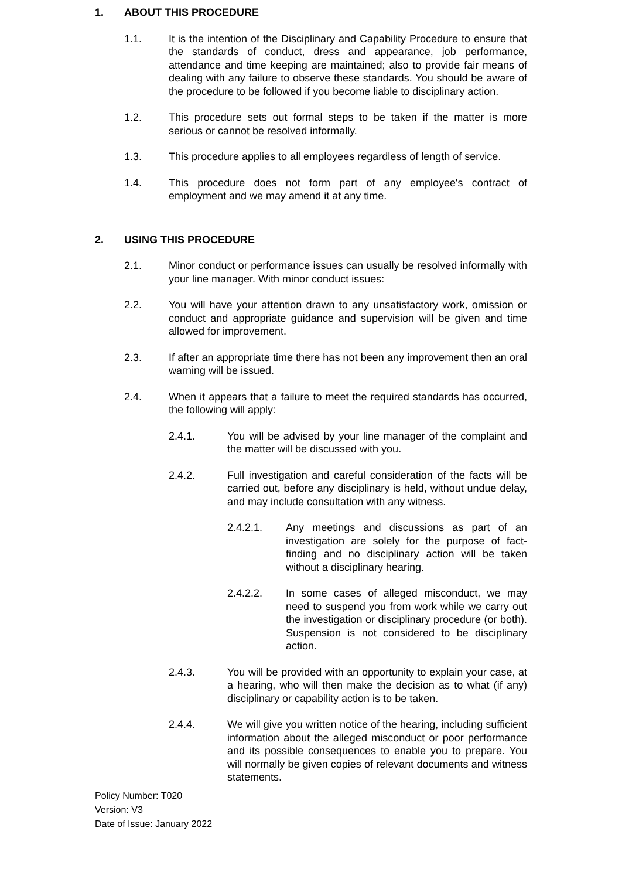1. ABOUT THIS PROCEDURE
1.1. It is the intention of the Disciplinary and Capability Procedure to ensure that the standards of conduct, dress and appearance, job performance, attendance and time keeping are maintained; also to provide fair means of dealing with any failure to observe these standards. You should be aware of the procedure to be followed if you become liable to disciplinary action.
1.2. This procedure sets out formal steps to be taken if the matter is more serious or cannot be resolved informally.
1.3. This procedure applies to all employees regardless of length of service.
1.4. This procedure does not form part of any employee's contract of employment and we may amend it at any time.
2. USING THIS PROCEDURE
2.1. Minor conduct or performance issues can usually be resolved informally with your line manager. With minor conduct issues:
2.2. You will have your attention drawn to any unsatisfactory work, omission or conduct and appropriate guidance and supervision will be given and time allowed for improvement.
2.3. If after an appropriate time there has not been any improvement then an oral warning will be issued.
2.4. When it appears that a failure to meet the required standards has occurred, the following will apply:
2.4.1. You will be advised by your line manager of the complaint and the matter will be discussed with you.
2.4.2. Full investigation and careful consideration of the facts will be carried out, before any disciplinary is held, without undue delay, and may include consultation with any witness.
2.4.2.1. Any meetings and discussions as part of an investigation are solely for the purpose of fact-finding and no disciplinary action will be taken without a disciplinary hearing.
2.4.2.2. In some cases of alleged misconduct, we may need to suspend you from work while we carry out the investigation or disciplinary procedure (or both). Suspension is not considered to be disciplinary action.
2.4.3. You will be provided with an opportunity to explain your case, at a hearing, who will then make the decision as to what (if any) disciplinary or capability action is to be taken.
2.4.4. We will give you written notice of the hearing, including sufficient information about the alleged misconduct or poor performance and its possible consequences to enable you to prepare. You will normally be given copies of relevant documents and witness statements.
Policy Number: T020
Version: V3
Date of Issue: January 2022